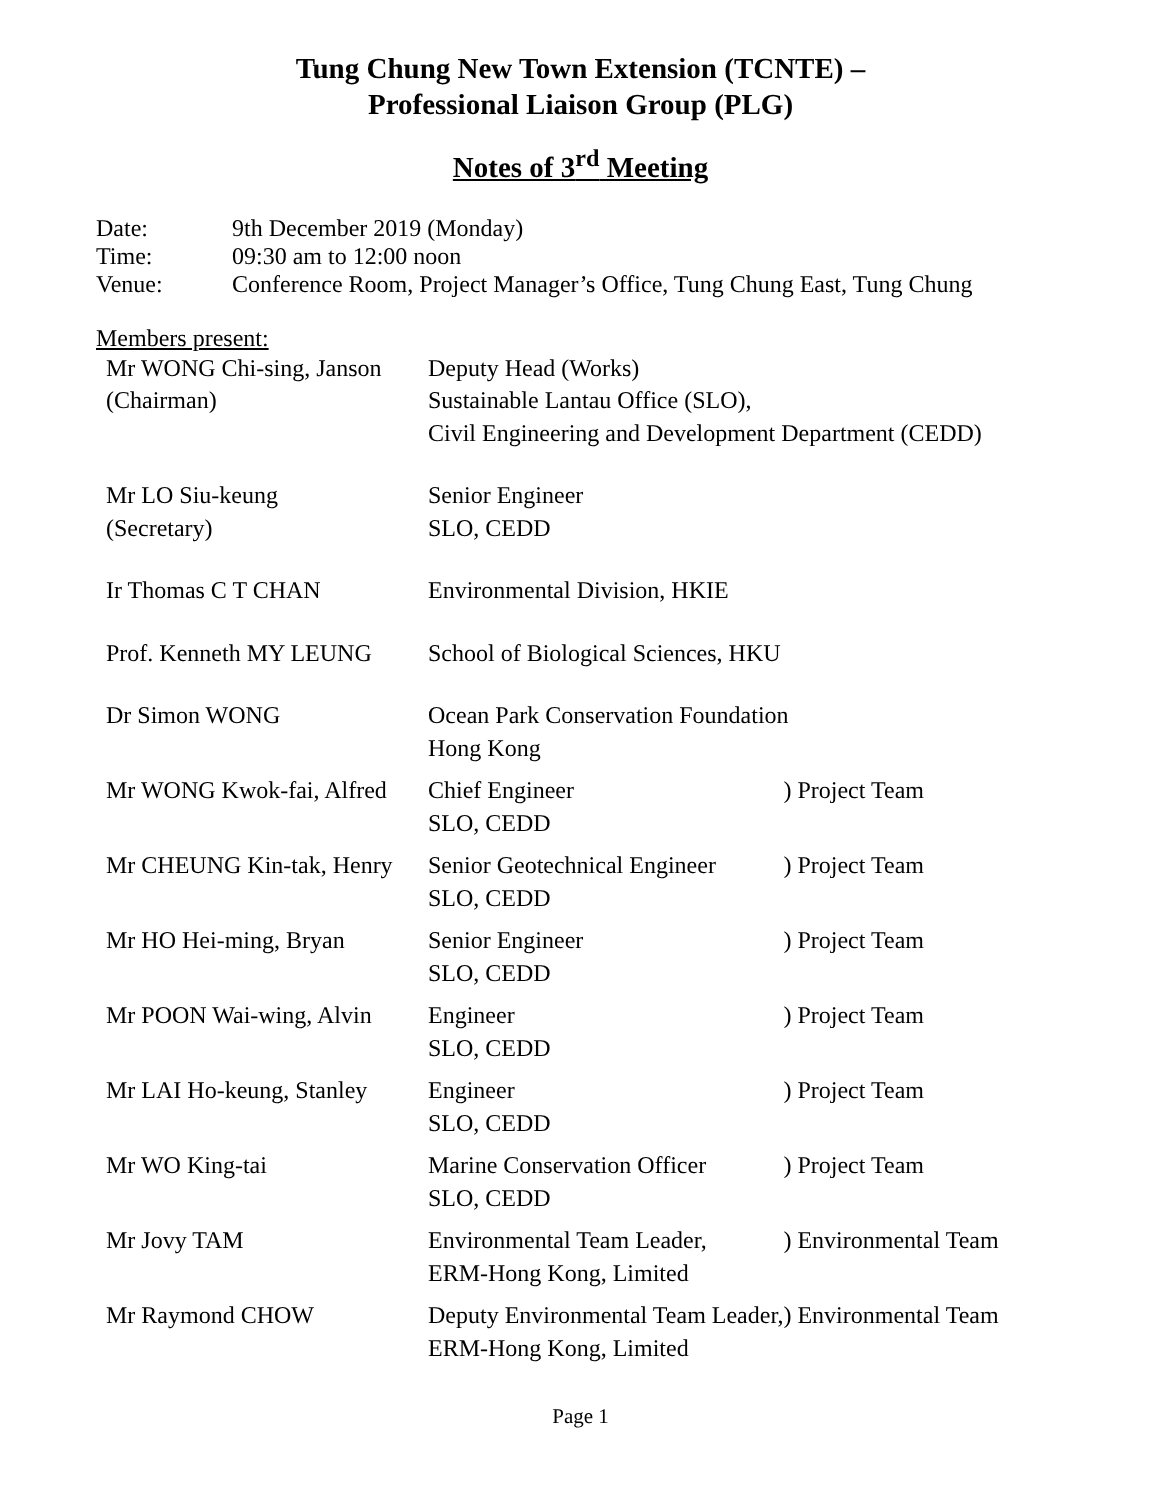Tung Chung New Town Extension (TCNTE) –
Professional Liaison Group (PLG)
Notes of 3<sup>rd</sup> Meeting
| Date: | 9th December 2019 (Monday) |
| Time: | 09:30 am to 12:00 noon |
| Venue: | Conference Room, Project Manager’s Office, Tung Chung East, Tung Chung |
Members present:
| Mr WONG Chi-sing, Janson (Chairman) | Deputy Head (Works) Sustainable Lantau Office (SLO), Civil Engineering and Development Department (CEDD) | |
| Mr LO Siu-keung (Secretary) | Senior Engineer SLO, CEDD | |
| Ir Thomas C T CHAN | Environmental Division, HKIE | |
| Prof. Kenneth MY LEUNG | School of Biological Sciences, HKU | |
| Dr Simon WONG | Ocean Park Conservation Foundation Hong Kong | |
| Mr WONG Kwok-fai, Alfred | Chief Engineer SLO, CEDD | ) Project Team |
| Mr CHEUNG Kin-tak, Henry | Senior Geotechnical Engineer SLO, CEDD | ) Project Team |
| Mr HO Hei-ming, Bryan | Senior Engineer SLO, CEDD | ) Project Team |
| Mr POON Wai-wing, Alvin | Engineer SLO, CEDD | ) Project Team |
| Mr LAI Ho-keung, Stanley | Engineer SLO, CEDD | ) Project Team |
| Mr WO King-tai | Marine Conservation Officer SLO, CEDD | ) Project Team |
| Mr Jovy TAM | Environmental Team Leader, ERM-Hong Kong, Limited | ) Environmental Team |
| Mr Raymond CHOW | Deputy Environmental Team Leader, ERM-Hong Kong, Limited | ) Environmental Team |
Page 1